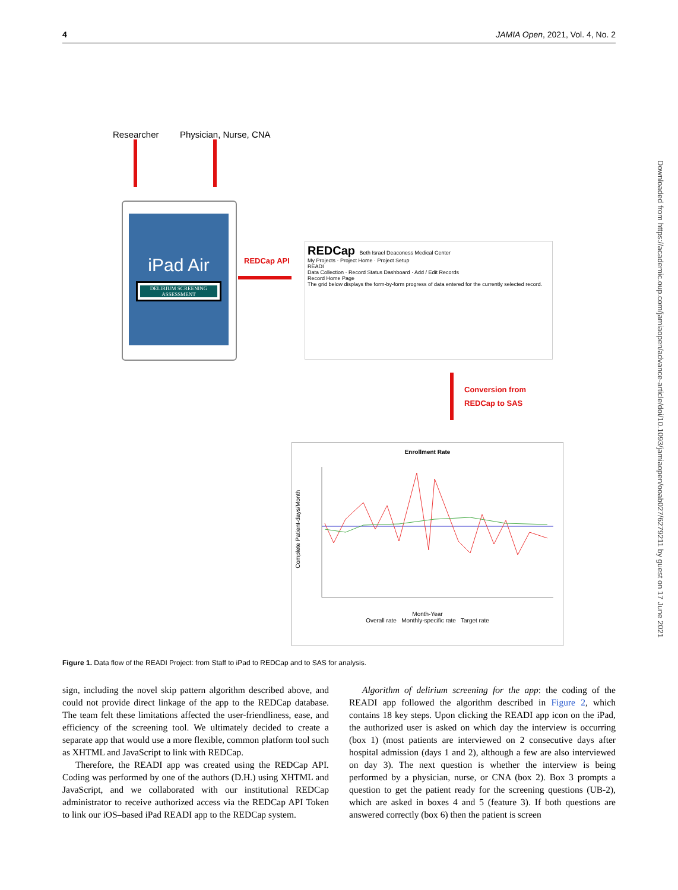4 JAMIA Open, 2021, Vol. 4, No. 2
Researcher Physician, Nurse, CNA
iPad Air
DELIRIUM SCREENING ASSESSMENT
REDCap API
REDCap Beth Israel Deaconess Medical Center
My Projects · Project Home · Project Setup
READI
Data Collection · Record Status Dashboard · Add / Edit Records
Record Home Page
The grid below displays the form-by-form progress of data entered for the currently selected record.
Conversion from
REDCap to SAS
Enrollment Rate
Month-Year
Overall rate Monthly-specific rate Target rate
Complete Patient-days/Month
Figure 1. Data flow of the READI Project: from Staff to iPad to REDCap and to SAS for analysis.
sign, including the novel skip pattern algorithm described above, and could not provide direct linkage of the app to the REDCap database. The team felt these limitations affected the user-friendliness, ease, and efficiency of the screening tool. We ultimately decided to create a separate app that would use a more flexible, common platform tool such as XHTML and JavaScript to link with REDCap.
Therefore, the READI app was created using the REDCap API. Coding was performed by one of the authors (D.H.) using XHTML and JavaScript, and we collaborated with our institutional REDCap administrator to receive authorized access via the REDCap API Token to link our iOS–based iPad READI app to the REDCap system.
Algorithm of delirium screening for the app: the coding of the READI app followed the algorithm described in Figure 2, which contains 18 key steps. Upon clicking the READI app icon on the iPad, the authorized user is asked on which day the interview is occurring (box 1) (most patients are interviewed on 2 consecutive days after hospital admission (days 1 and 2), although a few are also interviewed on day 3). The next question is whether the interview is being performed by a physician, nurse, or CNA (box 2). Box 3 prompts a question to get the patient ready for the screening questions (UB-2), which are asked in boxes 4 and 5 (feature 3). If both questions are answered correctly (box 6) then the patient is screen
Downloaded from https://academic.oup.com/jamiaopen/advance-article/doi/10.1093/jamiaopen/ooab027/6279211 by guest on 17 June 2021